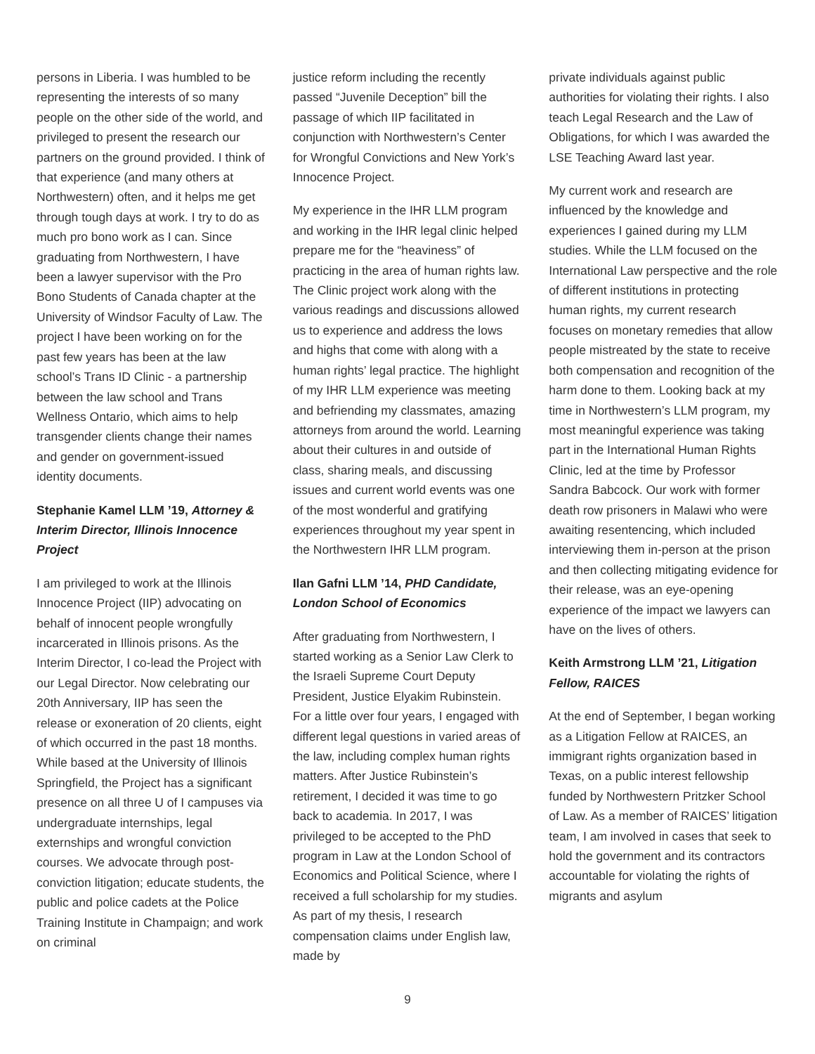persons in Liberia. I was humbled to be representing the interests of so many people on the other side of the world, and privileged to present the research our partners on the ground provided. I think of that experience (and many others at Northwestern) often, and it helps me get through tough days at work. I try to do as much pro bono work as I can. Since graduating from Northwestern, I have been a lawyer supervisor with the Pro Bono Students of Canada chapter at the University of Windsor Faculty of Law. The project I have been working on for the past few years has been at the law school’s Trans ID Clinic - a partnership between the law school and Trans Wellness Ontario, which aims to help transgender clients change their names and gender on government-issued identity documents.
Stephanie Kamel LLM ’19, Attorney & Interim Director, Illinois Innocence Project
I am privileged to work at the Illinois Innocence Project (IIP) advocating on behalf of innocent people wrongfully incarcerated in Illinois prisons. As the Interim Director, I co-lead the Project with our Legal Director. Now celebrating our 20th Anniversary, IIP has seen the release or exoneration of 20 clients, eight of which occurred in the past 18 months. While based at the University of Illinois Springfield, the Project has a significant presence on all three U of I campuses via undergraduate internships, legal externships and wrongful conviction courses. We advocate through post-conviction litigation; educate students, the public and police cadets at the Police Training Institute in Champaign; and work on criminal
justice reform including the recently passed “Juvenile Deception” bill the passage of which IIP facilitated in conjunction with Northwestern’s Center for Wrongful Convictions and New York’s Innocence Project.
My experience in the IHR LLM program and working in the IHR legal clinic helped prepare me for the “heaviness” of practicing in the area of human rights law. The Clinic project work along with the various readings and discussions allowed us to experience and address the lows and highs that come with along with a human rights’ legal practice. The highlight of my IHR LLM experience was meeting and befriending my classmates, amazing attorneys from around the world. Learning about their cultures in and outside of class, sharing meals, and discussing issues and current world events was one of the most wonderful and gratifying experiences throughout my year spent in the Northwestern IHR LLM program.
Ilan Gafni LLM ’14, PHD Candidate, London School of Economics
After graduating from Northwestern, I started working as a Senior Law Clerk to the Israeli Supreme Court Deputy President, Justice Elyakim Rubinstein. For a little over four years, I engaged with different legal questions in varied areas of the law, including complex human rights matters. After Justice Rubinstein’s retirement, I decided it was time to go back to academia. In 2017, I was privileged to be accepted to the PhD program in Law at the London School of Economics and Political Science, where I received a full scholarship for my studies. As part of my thesis, I research compensation claims under English law, made by
private individuals against public authorities for violating their rights. I also teach Legal Research and the Law of Obligations, for which I was awarded the LSE Teaching Award last year.
My current work and research are influenced by the knowledge and experiences I gained during my LLM studies. While the LLM focused on the International Law perspective and the role of different institutions in protecting human rights, my current research focuses on monetary remedies that allow people mistreated by the state to receive both compensation and recognition of the harm done to them. Looking back at my time in Northwestern’s LLM program, my most meaningful experience was taking part in the International Human Rights Clinic, led at the time by Professor Sandra Babcock. Our work with former death row prisoners in Malawi who were awaiting resentencing, which included interviewing them in-person at the prison and then collecting mitigating evidence for their release, was an eye-opening experience of the impact we lawyers can have on the lives of others.
Keith Armstrong LLM ’21, Litigation Fellow, RAICES
At the end of September, I began working as a Litigation Fellow at RAICES, an immigrant rights organization based in Texas, on a public interest fellowship funded by Northwestern Pritzker School of Law. As a member of RAICES’ litigation team, I am involved in cases that seek to hold the government and its contractors accountable for violating the rights of migrants and asylum
9